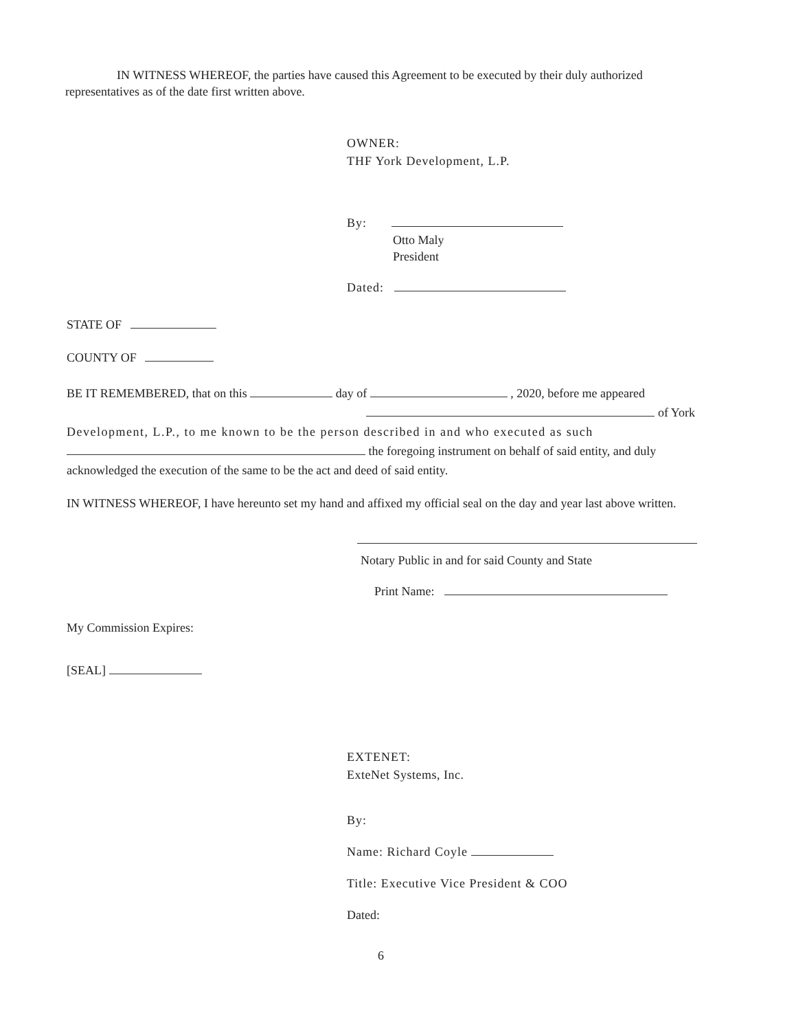IN WITNESS WHEREOF, the parties have caused this Agreement to be executed by their duly authorized representatives as of the date first written above.
OWNER:
THF York Development, L.P.
By:
Otto Maly
President
Dated:
STATE OF
COUNTY OF
BE IT REMEMBERED, that on this day of , 2020, before me appeared
of York
Development, L.P., to me known to be the person described in and who executed as such
the foregoing instrument on behalf of said entity, and duly
acknowledged the execution of the same to be the act and deed of said entity.
IN WITNESS WHEREOF, I have hereunto set my hand and affixed my official seal on the day and year last above written.
Notary Public in and for said County and State
Print Name:
My Commission Expires:
[SEAL]
EXTENET:
ExteNet Systems, Inc.
By:
Name: Richard Coyle
Title: Executive Vice President & COO
Dated:
6